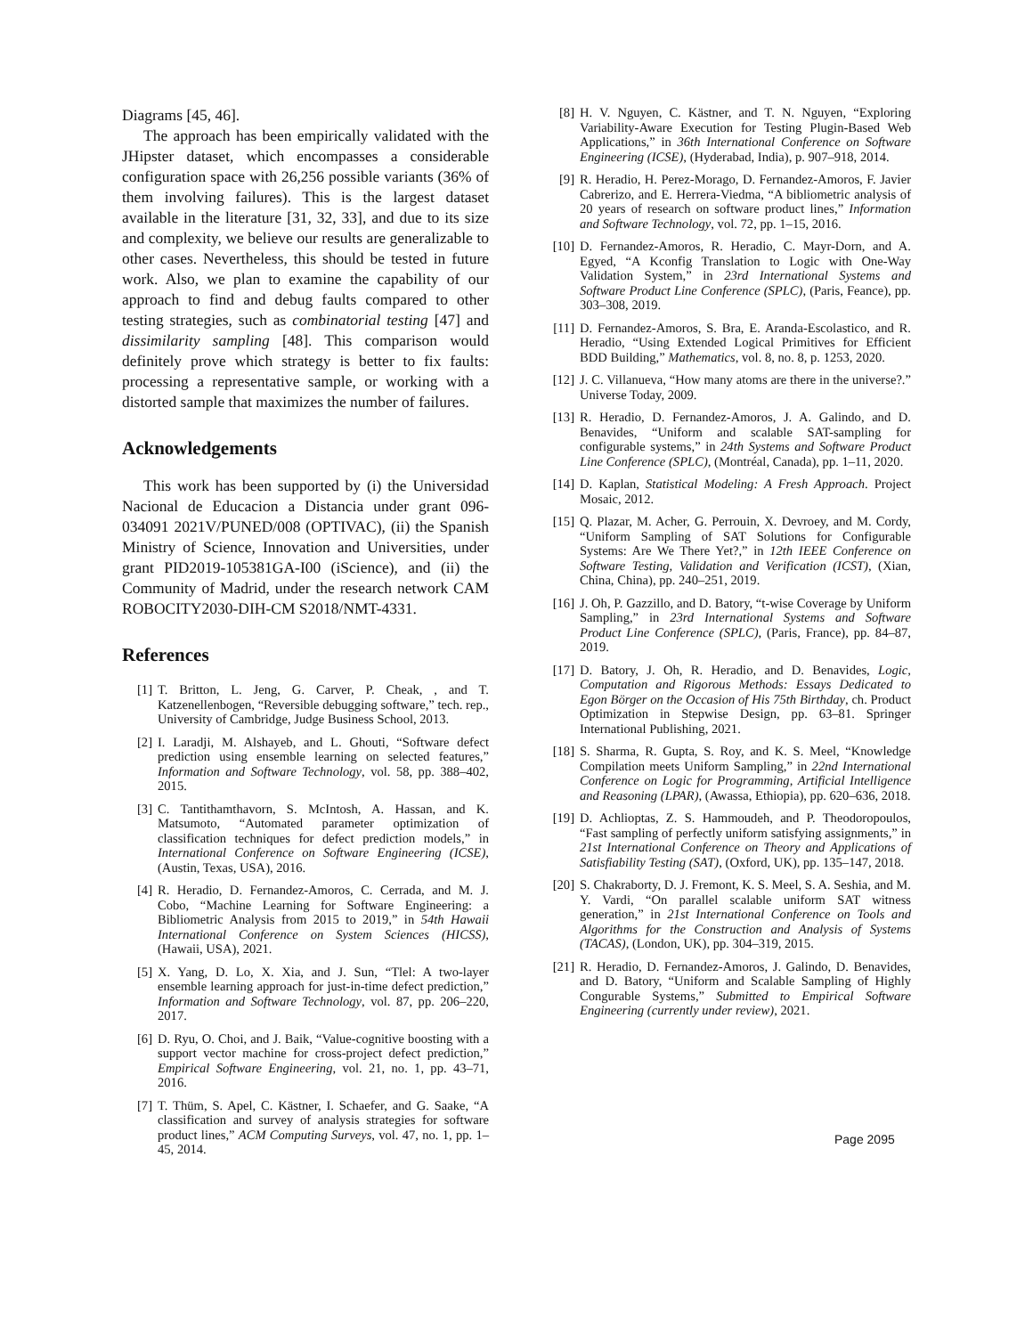Diagrams [45, 46].
The approach has been empirically validated with the JHipster dataset, which encompasses a considerable configuration space with 26,256 possible variants (36% of them involving failures). This is the largest dataset available in the literature [31, 32, 33], and due to its size and complexity, we believe our results are generalizable to other cases. Nevertheless, this should be tested in future work. Also, we plan to examine the capability of our approach to find and debug faults compared to other testing strategies, such as combinatorial testing [47] and dissimilarity sampling [48]. This comparison would definitely prove which strategy is better to fix faults: processing a representative sample, or working with a distorted sample that maximizes the number of failures.
Acknowledgements
This work has been supported by (i) the Universidad Nacional de Educacion a Distancia under grant 096-034091 2021V/PUNED/008 (OPTIVAC), (ii) the Spanish Ministry of Science, Innovation and Universities, under grant PID2019-105381GA-I00 (iScience), and (ii) the Community of Madrid, under the research network CAM ROBOCITY2030-DIH-CM S2018/NMT-4331.
References
[1] T. Britton, L. Jeng, G. Carver, P. Cheak, , and T. Katzenellenbogen, “Reversible debugging software,” tech. rep., University of Cambridge, Judge Business School, 2013.
[2] I. Laradji, M. Alshayeb, and L. Ghouti, “Software defect prediction using ensemble learning on selected features,” Information and Software Technology, vol. 58, pp. 388–402, 2015.
[3] C. Tantithamthavorn, S. McIntosh, A. Hassan, and K. Matsumoto, “Automated parameter optimization of classification techniques for defect prediction models,” in International Conference on Software Engineering (ICSE), (Austin, Texas, USA), 2016.
[4] R. Heradio, D. Fernandez-Amoros, C. Cerrada, and M. J. Cobo, “Machine Learning for Software Engineering: a Bibliometric Analysis from 2015 to 2019,” in 54th Hawaii International Conference on System Sciences (HICSS), (Hawaii, USA), 2021.
[5] X. Yang, D. Lo, X. Xia, and J. Sun, “Tlel: A two-layer ensemble learning approach for just-in-time defect prediction,” Information and Software Technology, vol. 87, pp. 206–220, 2017.
[6] D. Ryu, O. Choi, and J. Baik, “Value-cognitive boosting with a support vector machine for cross-project defect prediction,” Empirical Software Engineering, vol. 21, no. 1, pp. 43–71, 2016.
[7] T. Thüm, S. Apel, C. Kästner, I. Schaefer, and G. Saake, “A classification and survey of analysis strategies for software product lines,” ACM Computing Surveys, vol. 47, no. 1, pp. 1–45, 2014.
[8] H. V. Nguyen, C. Kästner, and T. N. Nguyen, “Exploring Variability-Aware Execution for Testing Plugin-Based Web Applications,” in 36th International Conference on Software Engineering (ICSE), (Hyderabad, India), p. 907–918, 2014.
[9] R. Heradio, H. Perez-Morago, D. Fernandez-Amoros, F. Javier Cabrerizo, and E. Herrera-Viedma, “A bibliometric analysis of 20 years of research on software product lines,” Information and Software Technology, vol. 72, pp. 1–15, 2016.
[10] D. Fernandez-Amoros, R. Heradio, C. Mayr-Dorn, and A. Egyed, “A Kconfig Translation to Logic with One-Way Validation System,” in 23rd International Systems and Software Product Line Conference (SPLC), (Paris, Feance), pp. 303–308, 2019.
[11] D. Fernandez-Amoros, S. Bra, E. Aranda-Escolastico, and R. Heradio, “Using Extended Logical Primitives for Efficient BDD Building,” Mathematics, vol. 8, no. 8, p. 1253, 2020.
[12] J. C. Villanueva, “How many atoms are there in the universe?.” Universe Today, 2009.
[13] R. Heradio, D. Fernandez-Amoros, J. A. Galindo, and D. Benavides, “Uniform and scalable SAT-sampling for configurable systems,” in 24th Systems and Software Product Line Conference (SPLC), (Montréal, Canada), pp. 1–11, 2020.
[14] D. Kaplan, Statistical Modeling: A Fresh Approach. Project Mosaic, 2012.
[15] Q. Plazar, M. Acher, G. Perrouin, X. Devroey, and M. Cordy, “Uniform Sampling of SAT Solutions for Configurable Systems: Are We There Yet?,” in 12th IEEE Conference on Software Testing, Validation and Verification (ICST), (Xian, China, China), pp. 240–251, 2019.
[16] J. Oh, P. Gazzillo, and D. Batory, “t-wise Coverage by Uniform Sampling,” in 23rd International Systems and Software Product Line Conference (SPLC), (Paris, France), pp. 84–87, 2019.
[17] D. Batory, J. Oh, R. Heradio, and D. Benavides, Logic, Computation and Rigorous Methods: Essays Dedicated to Egon Börger on the Occasion of His 75th Birthday, ch. Product Optimization in Stepwise Design, pp. 63–81. Springer International Publishing, 2021.
[18] S. Sharma, R. Gupta, S. Roy, and K. S. Meel, “Knowledge Compilation meets Uniform Sampling,” in 22nd International Conference on Logic for Programming, Artificial Intelligence and Reasoning (LPAR), (Awassa, Ethiopia), pp. 620–636, 2018.
[19] D. Achlioptas, Z. S. Hammoudeh, and P. Theodoropoulos, “Fast sampling of perfectly uniform satisfying assignments,” in 21st International Conference on Theory and Applications of Satisfiability Testing (SAT), (Oxford, UK), pp. 135–147, 2018.
[20] S. Chakraborty, D. J. Fremont, K. S. Meel, S. A. Seshia, and M. Y. Vardi, “On parallel scalable uniform SAT witness generation,” in 21st International Conference on Tools and Algorithms for the Construction and Analysis of Systems (TACAS), (London, UK), pp. 304–319, 2015.
[21] R. Heradio, D. Fernandez-Amoros, J. Galindo, D. Benavides, and D. Batory, “Uniform and Scalable Sampling of Highly Congurable Systems,” Submitted to Empirical Software Engineering (currently under review), 2021.
Page 2095